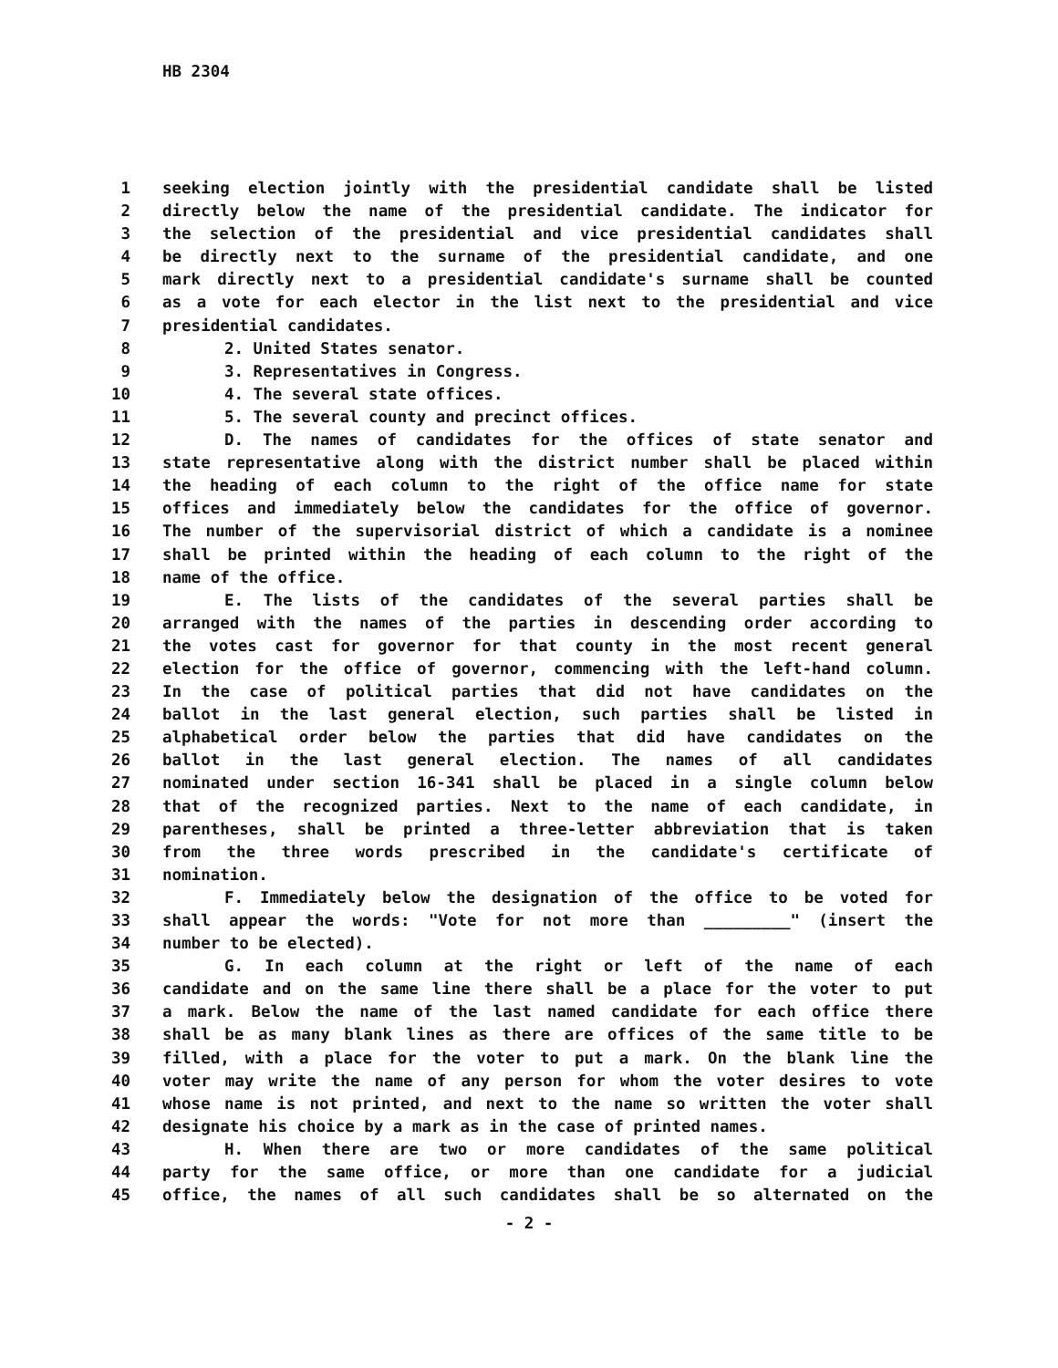HB 2304
1 seeking election jointly with the presidential candidate shall be listed
2 directly below the name of the presidential candidate. The indicator for
3 the selection of the presidential and vice presidential candidates shall
4 be directly next to the surname of the presidential candidate, and one
5 mark directly next to a presidential candidate's surname shall be counted
6 as a vote for each elector in the list next to the presidential and vice
7 presidential candidates.
8 2. United States senator.
9 3. Representatives in Congress.
10 4. The several state offices.
11 5. The several county and precinct offices.
12 D. The names of candidates for the offices of state senator and
13 state representative along with the district number shall be placed within
14 the heading of each column to the right of the office name for state
15 offices and immediately below the candidates for the office of governor.
16 The number of the supervisorial district of which a candidate is a nominee
17 shall be printed within the heading of each column to the right of the
18 name of the office.
19 E. The lists of the candidates of the several parties shall be
20 arranged with the names of the parties in descending order according to
21 the votes cast for governor for that county in the most recent general
22 election for the office of governor, commencing with the left-hand column.
23 In the case of political parties that did not have candidates on the
24 ballot in the last general election, such parties shall be listed in
25 alphabetical order below the parties that did have candidates on the
26 ballot in the last general election. The names of all candidates
27 nominated under section 16-341 shall be placed in a single column below
28 that of the recognized parties. Next to the name of each candidate, in
29 parentheses, shall be printed a three-letter abbreviation that is taken
30 from the three words prescribed in the candidate's certificate of
31 nomination.
32 F. Immediately below the designation of the office to be voted for
33 shall appear the words: "Vote for not more than _________" (insert the
34 number to be elected).
35 G. In each column at the right or left of the name of each
36 candidate and on the same line there shall be a place for the voter to put
37 a mark. Below the name of the last named candidate for each office there
38 shall be as many blank lines as there are offices of the same title to be
39 filled, with a place for the voter to put a mark. On the blank line the
40 voter may write the name of any person for whom the voter desires to vote
41 whose name is not printed, and next to the name so written the voter shall
42 designate his choice by a mark as in the case of printed names.
43 H. When there are two or more candidates of the same political
44 party for the same office, or more than one candidate for a judicial
45 office, the names of all such candidates shall be so alternated on the
- 2 -